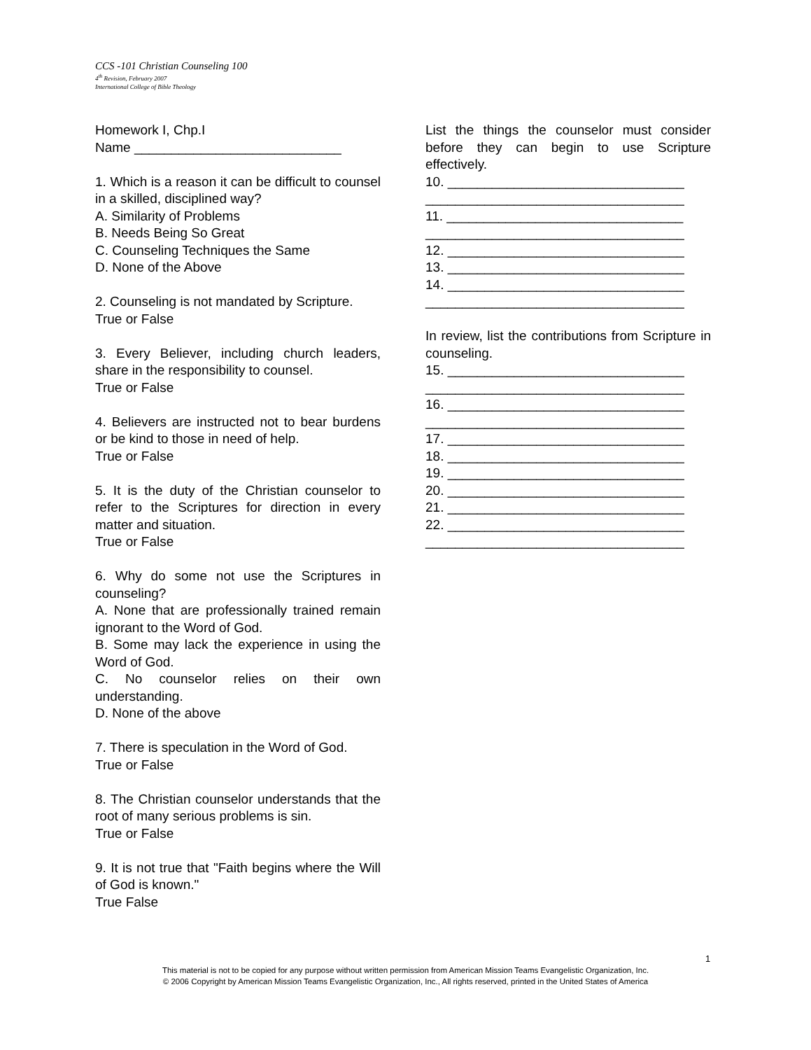CCS -101 Christian Counseling 100
4<sup>th</sup> Revision, February 2007
International College of Bible Theology
Homework I, Chp.I
Name ____________________________
1. Which is a reason it can be difficult to counsel in a skilled, disciplined way?
A. Similarity of Problems
B. Needs Being So Great
C. Counseling Techniques the Same
D. None of the Above
2. Counseling is not mandated by Scripture.
True or False
3. Every Believer, including church leaders, share in the responsibility to counsel.
True or False
4. Believers are instructed not to bear burdens or be kind to those in need of help.
True or False
5. It is the duty of the Christian counselor to refer to the Scriptures for direction in every matter and situation.
True or False
6. Why do some not use the Scriptures in counseling?
A. None that are professionally trained remain ignorant to the Word of God.
B. Some may lack the experience in using the Word of God.
C. No counselor relies on their own understanding.
D. None of the above
7. There is speculation in the Word of God.
True or False
8. The Christian counselor understands that the root of many serious problems is sin.
True or False
9. It is not true that "Faith begins where the Will of God is known."
True False
List the things the counselor must consider before they can begin to use Scripture effectively.
10. ________________________________
___________________________________
11. ________________________________
___________________________________
12. ________________________________
13. ________________________________
14. ________________________________
___________________________________
In review, list the contributions from Scripture in counseling.
15. ________________________________
___________________________________
16. ________________________________
___________________________________
17. ________________________________
18. ________________________________
19. ________________________________
20. ________________________________
21. ________________________________
22. ________________________________
___________________________________
1
This material is not to be copied for any purpose without written permission from American Mission Teams Evangelistic Organization, Inc.
© 2006 Copyright by American Mission Teams Evangelistic Organization, Inc., All rights reserved, printed in the United States of America